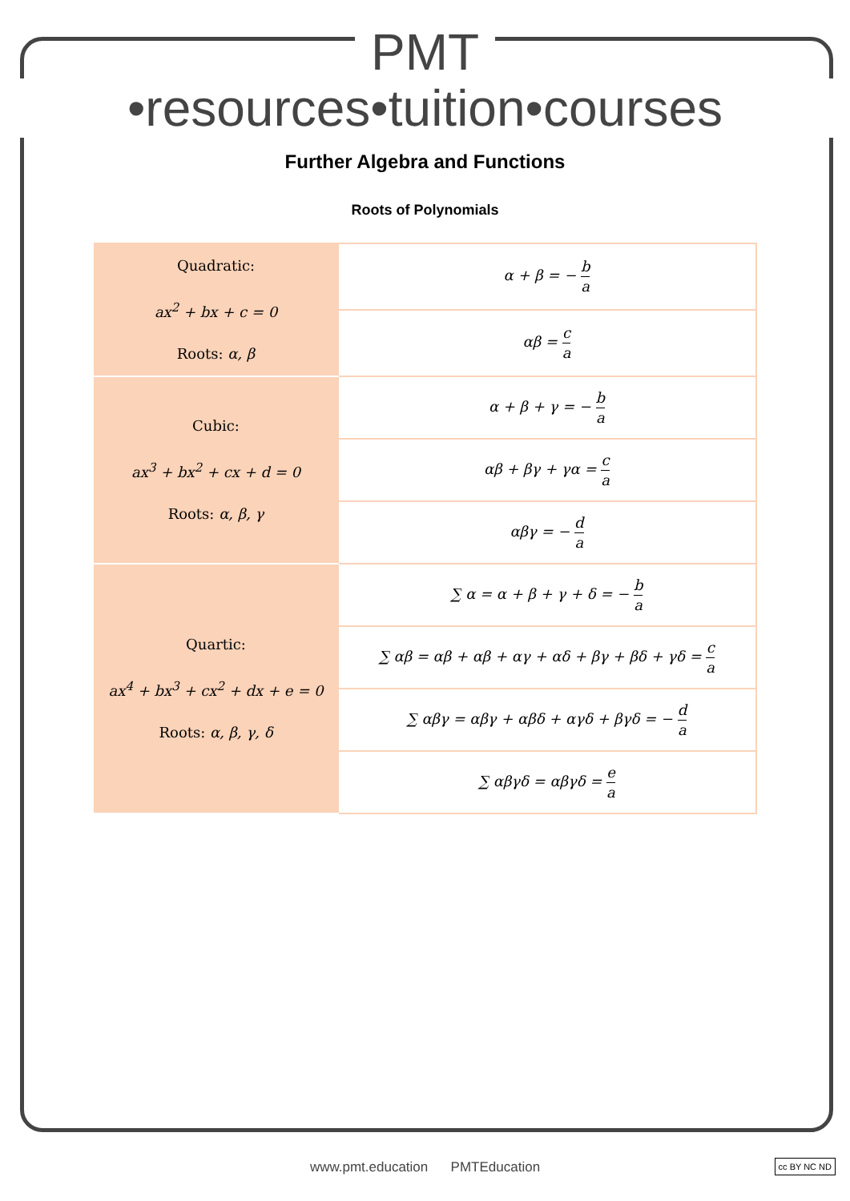PMT
•resources•tuition•courses
Further Algebra and Functions
Roots of Polynomials
| Quadratic: ax<sup>2</sup> + bx + c = 0 Roots: α, β | α + β = − b a |
| | αβ = c a |
| Cubic: ax<sup>3</sup> + bx<sup>2</sup> + cx + d = 0 Roots: α, β, γ | α + β + γ = − b a |
| | αβ + βγ + γα = c a |
| | αβγ = − d a |
| Quartic: ax<sup>4</sup> + bx<sup>3</sup> + cx<sup>2</sup> + dx + e = 0 Roots: α, β, γ, δ | ∑ α = α + β + γ + δ = − b a |
| | ∑ αβ = αβ + αβ + αγ + αδ + βγ + βδ + γδ = c a |
| | ∑ αβγ = αβγ + αβδ + αγδ + βγδ = − d a |
| | ∑ αβγδ = αβγδ = e a |
www.pmt.education PMTEducation cc BY NC ND